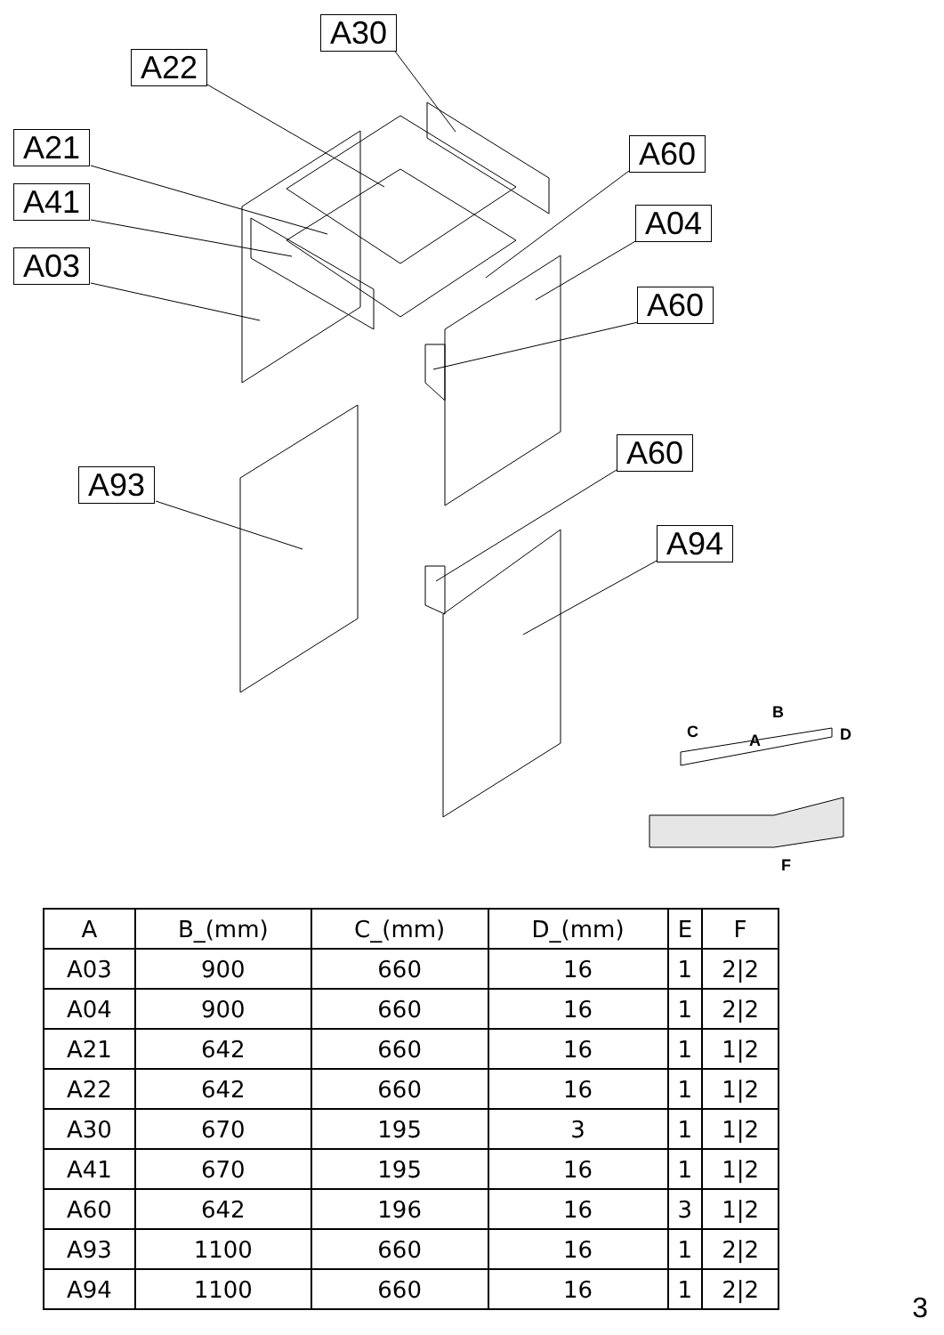A30
A22
A21
A41
A03
A60
A04
A60
A93
A60
A94
B
C D
A
F
| A | B_(mm) | C_(mm) | D_(mm) | E | F |
| --- | --- | --- | --- | --- | --- |
| A03 | 900 | 660 | 16 | 1 | 2/2 |
| A04 | 900 | 660 | 16 | 1 | 2/2 |
| A21 | 642 | 660 | 16 | 1 | 1/2 |
| A22 | 642 | 660 | 16 | 1 | 1/2 |
| A30 | 670 | 195 | 3 | 1 | 1/2 |
| A41 | 670 | 195 | 16 | 1 | 1/2 |
| A60 | 642 | 196 | 16 | 3 | 1/2 |
| A93 | 1100 | 660 | 16 | 1 | 2/2 |
| A94 | 1100 | 660 | 16 | 1 | 2/2 |
3